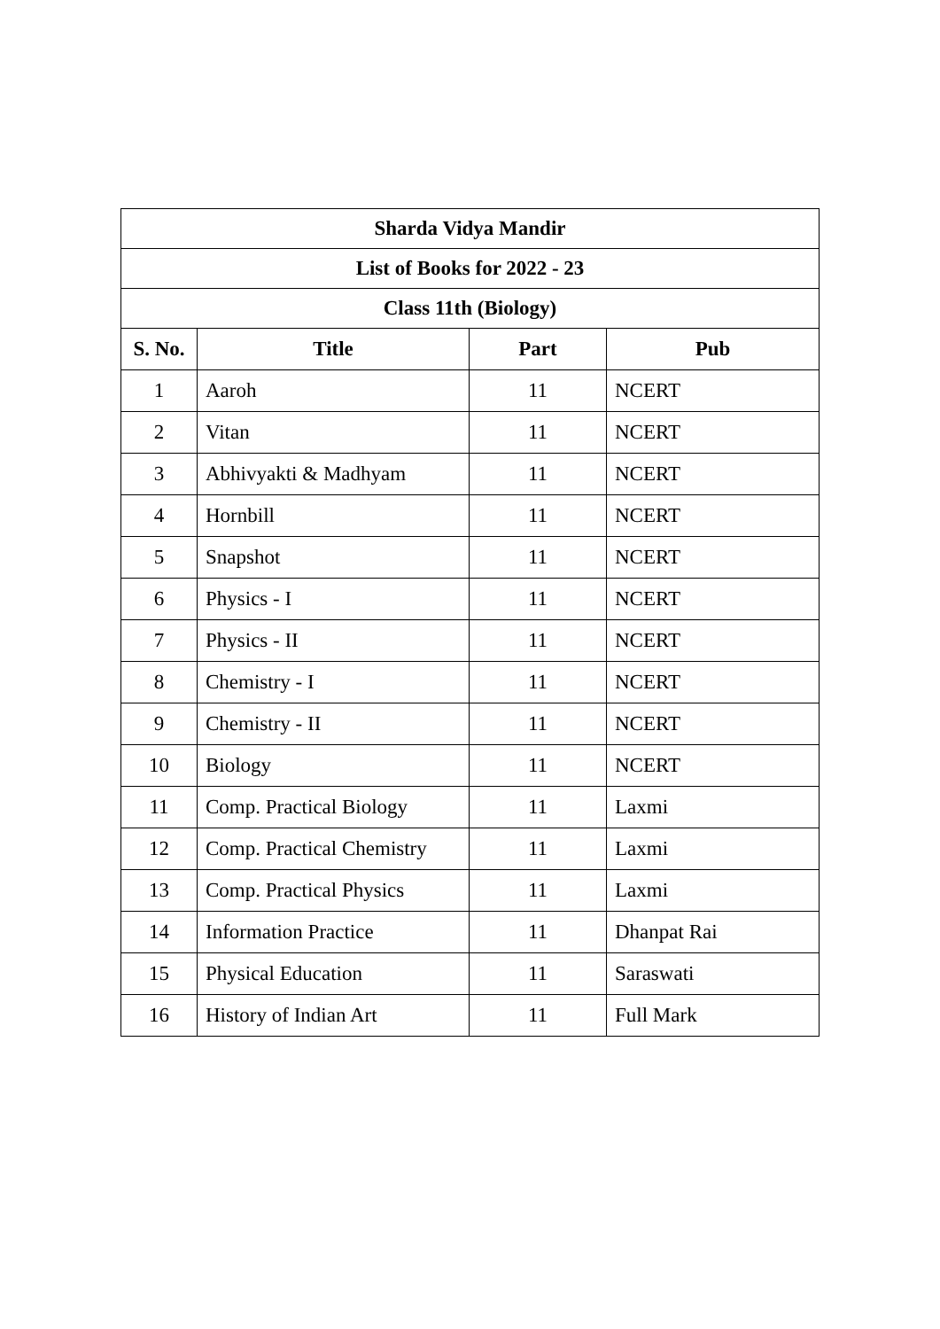| Sharda Vidya Mandir | | | |
| --- | --- | --- | --- |
| List of Books for 2022 - 23 | | | |
| Class 11th (Biology) | | | |
| S. No. | Title | Part | Pub |
| 1 | Aaroh | 11 | NCERT |
| 2 | Vitan | 11 | NCERT |
| 3 | Abhivyakti & Madhyam | 11 | NCERT |
| 4 | Hornbill | 11 | NCERT |
| 5 | Snapshot | 11 | NCERT |
| 6 | Physics - I | 11 | NCERT |
| 7 | Physics - II | 11 | NCERT |
| 8 | Chemistry - I | 11 | NCERT |
| 9 | Chemistry - II | 11 | NCERT |
| 10 | Biology | 11 | NCERT |
| 11 | Comp. Practical Biology | 11 | Laxmi |
| 12 | Comp. Practical Chemistry | 11 | Laxmi |
| 13 | Comp. Practical Physics | 11 | Laxmi |
| 14 | Information Practice | 11 | Dhanpat Rai |
| 15 | Physical Education | 11 | Saraswati |
| 16 | History of Indian Art | 11 | Full Mark |